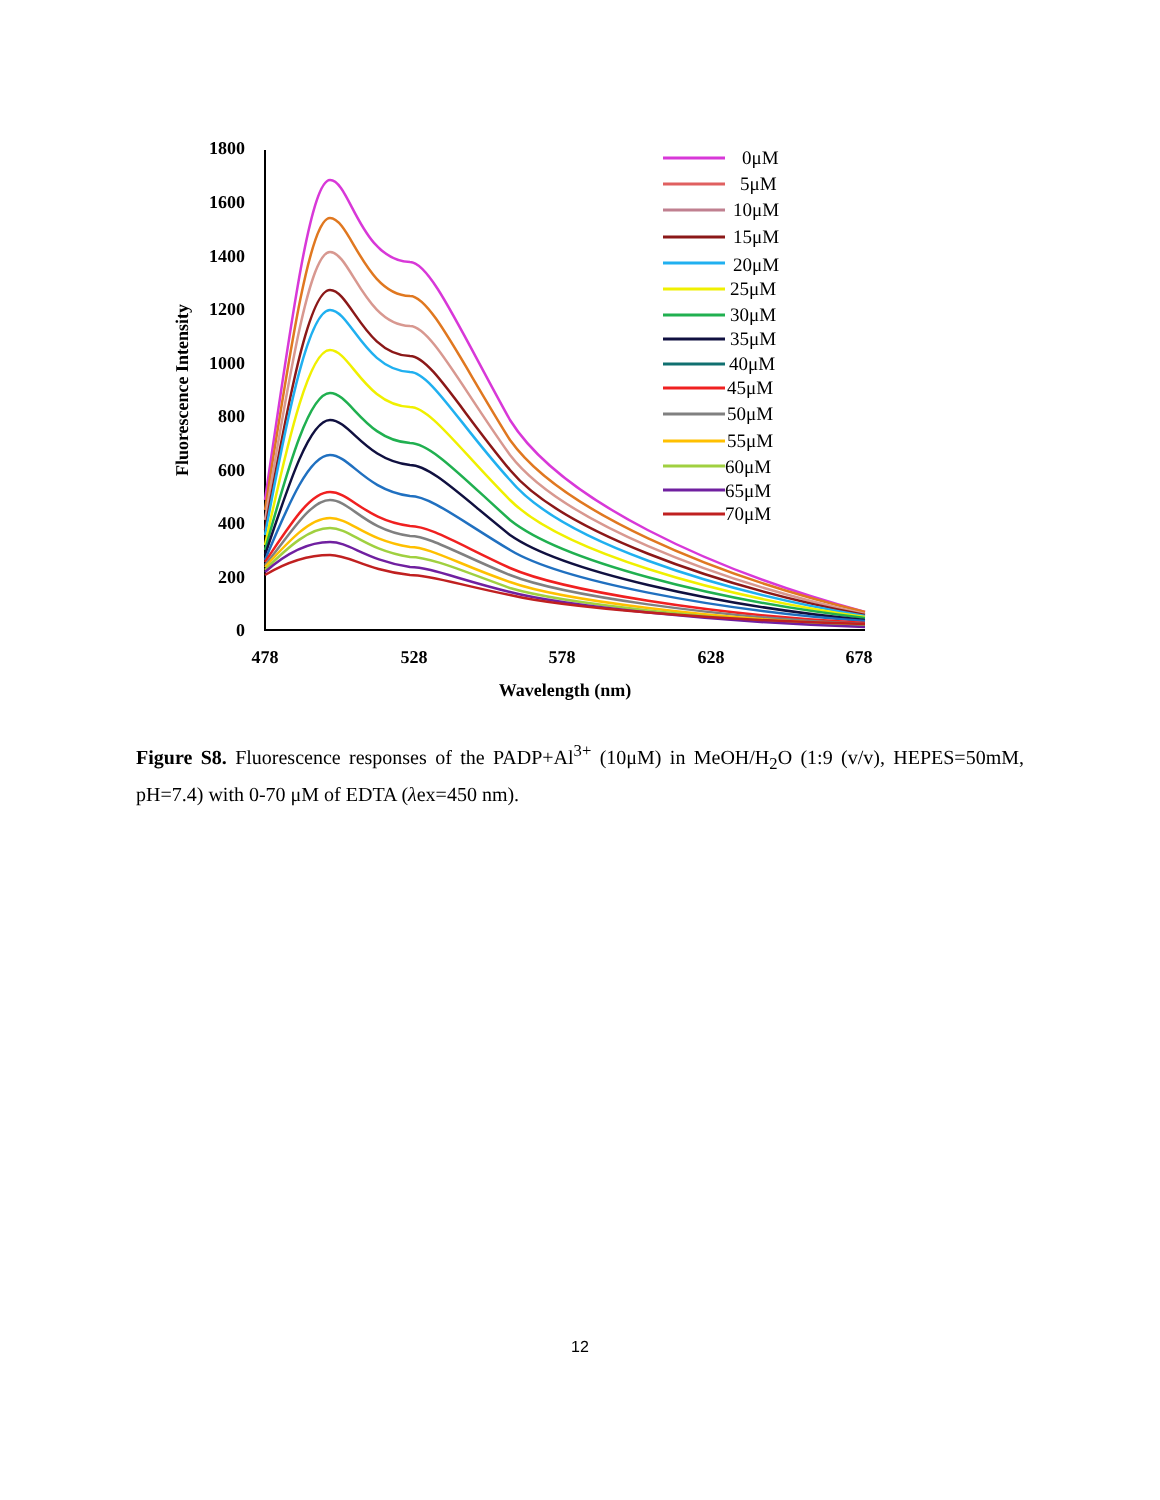1800
1600
1400
1200
1000
800
600
400
200
0
478
528
578
628
678
Wavelength (nm)
Fluorescence Intensity
0μM
5μM
10μM
15μM
20μM
25μM
30μM
35μM
40μM
45μM
50μM
55μM
60μM
65μM
70μM
Figure S8. Fluorescence responses of the PADP+Al<sup>3+</sup> (10μM) in MeOH/H<sub>2</sub>O (1:9 (v/v), HEPES=50mM, pH=7.4) with 0-70 μM of EDTA (λex=450 nm).
12